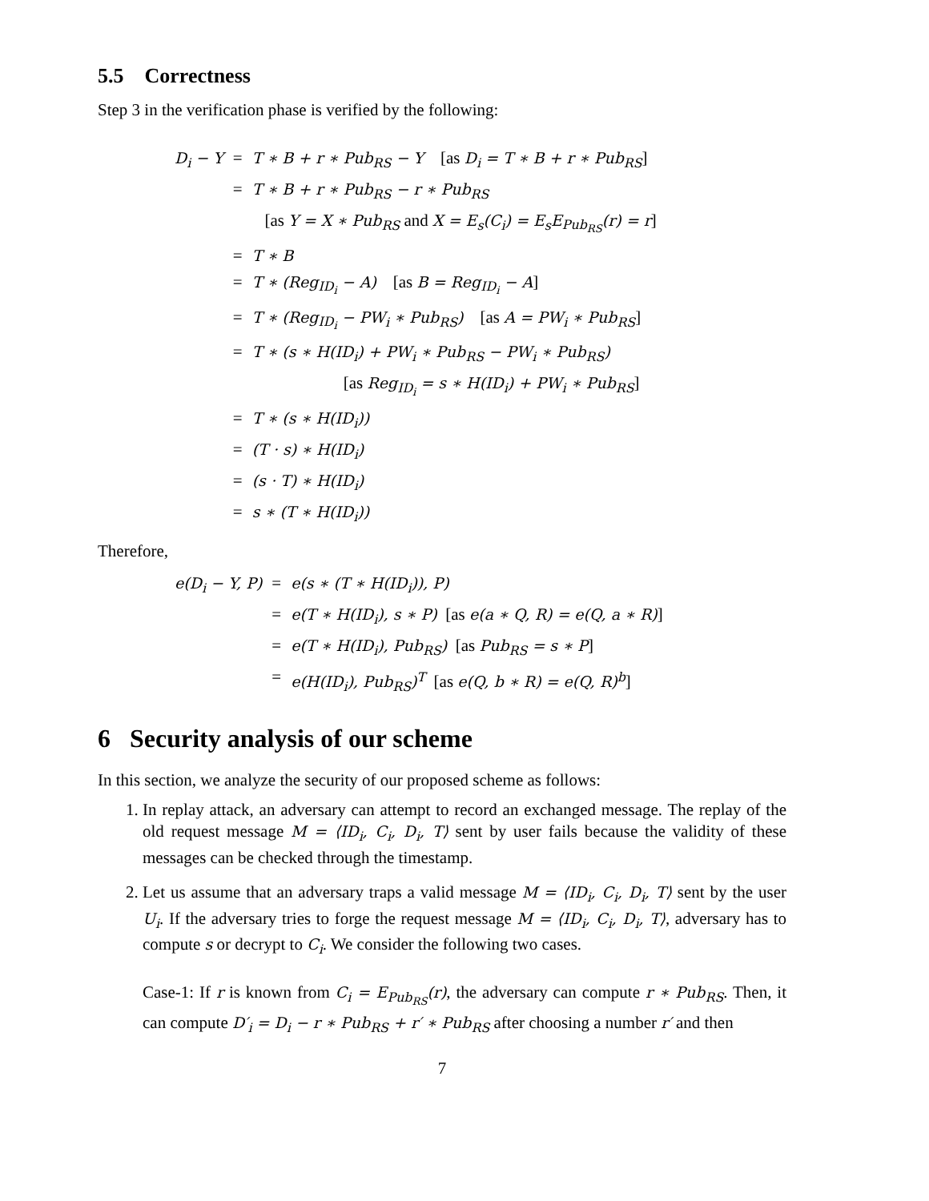5.5 Correctness
Step 3 in the verification phase is verified by the following:
| D<sub>i</sub> − Y | = | T ∗ B + r ∗ Pub<sub>RS</sub> − Y [as D<sub>i</sub> = T ∗ B + r ∗ Pub<sub>RS</sub> ] |
| | = | T ∗ B + r ∗ Pub<sub>RS</sub> − r ∗ Pub<sub>RS</sub> |
| | | [as Y = X ∗ Pub<sub>RS</sub> and X = E<sub>s</sub>(C<sub>i</sub>) = E<sub>s</sub>E<sub>Pub<sub>RS</sub></sub>(r) = r ] |
| | = | T ∗ B |
| | = | T ∗ (Reg<sub>ID<sub>i</sub></sub> − A) [as B = Reg<sub>ID<sub>i</sub></sub> − A ] |
| | = | T ∗ (Reg<sub>ID<sub>i</sub></sub> − PW<sub>i</sub> ∗ Pub<sub>RS</sub>) [as A = PW<sub>i</sub> ∗ Pub<sub>RS</sub> ] |
| | = | T ∗ (s ∗ H(ID<sub>i</sub>) + PW<sub>i</sub> ∗ Pub<sub>RS</sub> − PW<sub>i</sub> ∗ Pub<sub>RS</sub>) |
| | | [as Reg<sub>ID<sub>i</sub></sub> = s ∗ H(ID<sub>i</sub>) + PW<sub>i</sub> ∗ Pub<sub>RS</sub> ] |
| | = | T ∗ (s ∗ H(ID<sub>i</sub>)) |
| | = | (T · s) ∗ H(ID<sub>i</sub>) |
| | = | (s · T) ∗ H(ID<sub>i</sub>) |
| | = | s ∗ (T ∗ H(ID<sub>i</sub>)) |
Therefore,
| e(D<sub>i</sub> − Y, P) | = | e(s ∗ (T ∗ H(ID<sub>i</sub>)), P) |
| | = | e(T ∗ H(ID<sub>i</sub>), s ∗ P) [as e(a ∗ Q, R) = e(Q, a ∗ R) ] |
| | = | e(T ∗ H(ID<sub>i</sub>), Pub<sub>RS</sub>) [as Pub<sub>RS</sub> = s ∗ P ] |
| | = | e(H(ID<sub>i</sub>), Pub<sub>RS</sub>)<sup>T</sup> [as e(Q, b ∗ R) = e(Q, R)<sup>b</sup> ] |
6 Security analysis of our scheme
In this section, we analyze the security of our proposed scheme as follows:
1. In replay attack, an adversary can attempt to record an exchanged message. The replay of the old request message M = ⟨ID<sub>i</sub>, C<sub>i</sub>, D<sub>i</sub>, T⟩ sent by user fails because the validity of these messages can be checked through the timestamp.
2. Let us assume that an adversary traps a valid message M = ⟨ID<sub>i</sub>, C<sub>i</sub>, D<sub>i</sub>, T⟩ sent by the user U<sub>i</sub>. If the adversary tries to forge the request message M = ⟨ID<sub>i</sub>, C<sub>i</sub>, D<sub>i</sub>, T⟩, adversary has to compute s or decrypt to C<sub>i</sub>. We consider the following two cases.
Case-1: If r is known from C<sub>i</sub> = E<sub>Pub<sub>RS</sub></sub>(r), the adversary can compute r ∗ Pub<sub>RS</sub>. Then, it can compute D′<sub>i</sub> = D<sub>i</sub> − r ∗ Pub<sub>RS</sub> + r′ ∗ Pub<sub>RS</sub> after choosing a number r′ and then
7